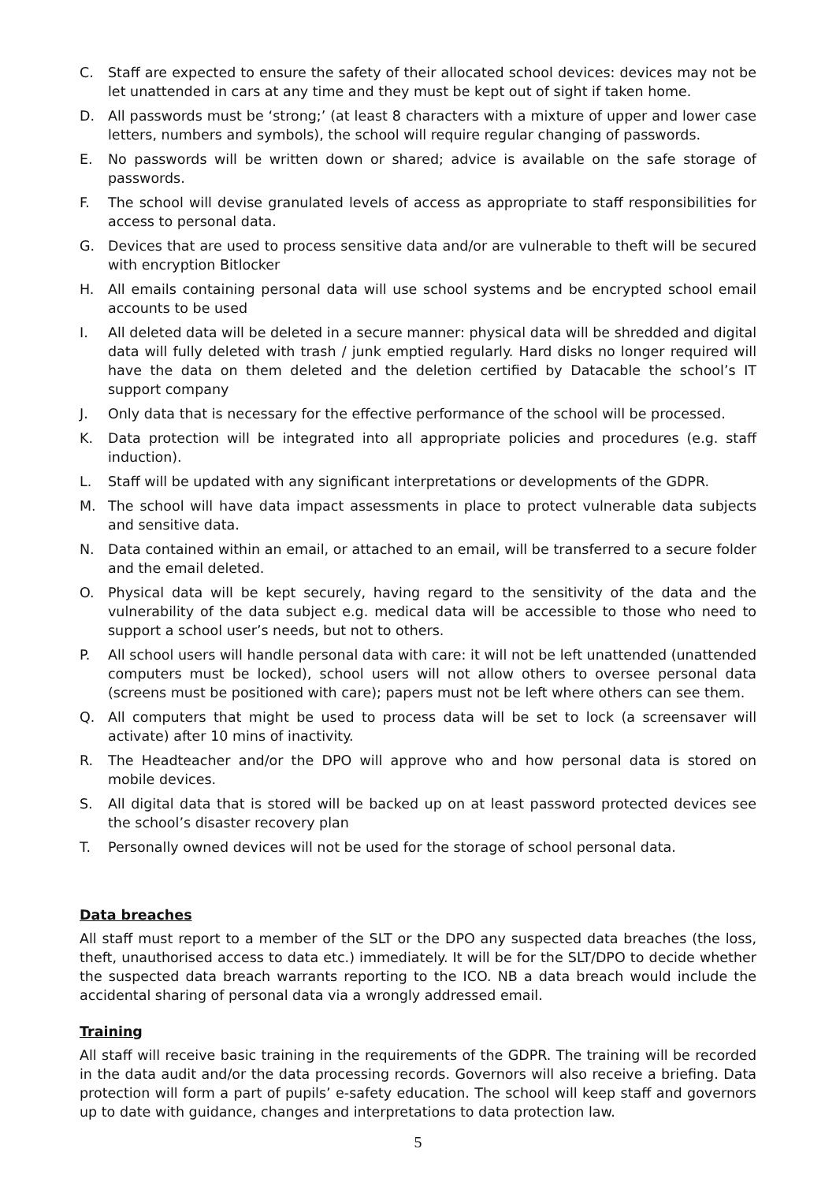C. Staff are expected to ensure the safety of their allocated school devices: devices may not be let unattended in cars at any time and they must be kept out of sight if taken home.
D. All passwords must be ‘strong;’ (at least 8 characters with a mixture of upper and lower case letters, numbers and symbols), the school will require regular changing of passwords.
E. No passwords will be written down or shared; advice is available on the safe storage of passwords.
F. The school will devise granulated levels of access as appropriate to staff responsibilities for access to personal data.
G. Devices that are used to process sensitive data and/or are vulnerable to theft will be secured with encryption Bitlocker
H. All emails containing personal data will use school systems and be encrypted school email accounts to be used
I. All deleted data will be deleted in a secure manner: physical data will be shredded and digital data will fully deleted with trash / junk emptied regularly. Hard disks no longer required will have the data on them deleted and the deletion certified by Datacable the school’s IT support company
J. Only data that is necessary for the effective performance of the school will be processed.
K. Data protection will be integrated into all appropriate policies and procedures (e.g. staff induction).
L. Staff will be updated with any significant interpretations or developments of the GDPR.
M. The school will have data impact assessments in place to protect vulnerable data subjects and sensitive data.
N. Data contained within an email, or attached to an email, will be transferred to a secure folder and the email deleted.
O. Physical data will be kept securely, having regard to the sensitivity of the data and the vulnerability of the data subject e.g. medical data will be accessible to those who need to support a school user’s needs, but not to others.
P. All school users will handle personal data with care: it will not be left unattended (unattended computers must be locked), school users will not allow others to oversee personal data (screens must be positioned with care); papers must not be left where others can see them.
Q. All computers that might be used to process data will be set to lock (a screensaver will activate) after 10 mins of inactivity.
R. The Headteacher and/or the DPO will approve who and how personal data is stored on mobile devices.
S. All digital data that is stored will be backed up on at least password protected devices see the school’s disaster recovery plan
T. Personally owned devices will not be used for the storage of school personal data.
Data breaches
All staff must report to a member of the SLT or the DPO any suspected data breaches (the loss, theft, unauthorised access to data etc.) immediately. It will be for the SLT/DPO to decide whether the suspected data breach warrants reporting to the ICO. NB a data breach would include the accidental sharing of personal data via a wrongly addressed email.
Training
All staff will receive basic training in the requirements of the GDPR. The training will be recorded in the data audit and/or the data processing records. Governors will also receive a briefing. Data protection will form a part of pupils’ e-safety education. The school will keep staff and governors up to date with guidance, changes and interpretations to data protection law.
5